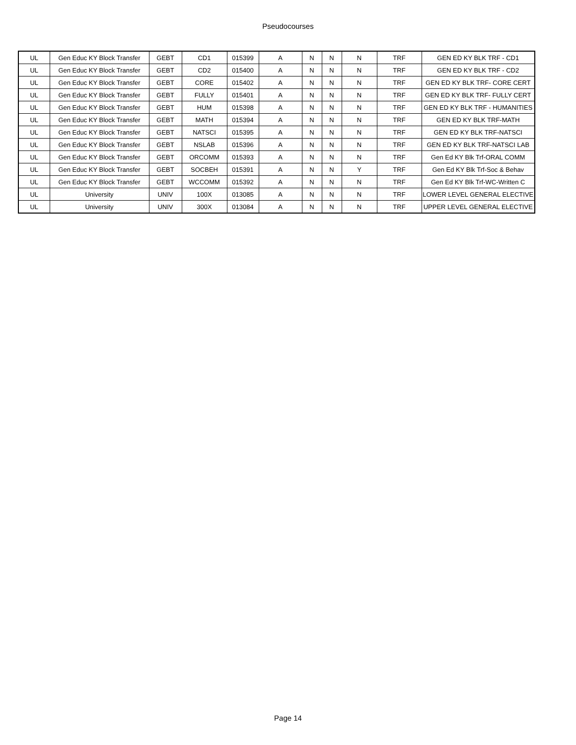Pseudocourses
| UL | Gen Educ KY Block Transfer | GEBT | CD1 | 015399 | A | N | N | N | TRF | GEN ED KY BLK TRF - CD1 |
| UL | Gen Educ KY Block Transfer | GEBT | CD2 | 015400 | A | N | N | N | TRF | GEN ED KY BLK TRF - CD2 |
| UL | Gen Educ KY Block Transfer | GEBT | CORE | 015402 | A | N | N | N | TRF | GEN ED KY BLK TRF- CORE CERT |
| UL | Gen Educ KY Block Transfer | GEBT | FULLY | 015401 | A | N | N | N | TRF | GEN ED KY BLK TRF- FULLY CERT |
| UL | Gen Educ KY Block Transfer | GEBT | HUM | 015398 | A | N | N | N | TRF | GEN ED KY BLK TRF - HUMANITIES |
| UL | Gen Educ KY Block Transfer | GEBT | MATH | 015394 | A | N | N | N | TRF | GEN ED KY BLK TRF-MATH |
| UL | Gen Educ KY Block Transfer | GEBT | NATSCI | 015395 | A | N | N | N | TRF | GEN ED KY BLK TRF-NATSCI |
| UL | Gen Educ KY Block Transfer | GEBT | NSLAB | 015396 | A | N | N | N | TRF | GEN ED KY BLK TRF-NATSCI LAB |
| UL | Gen Educ KY Block Transfer | GEBT | ORCOMM | 015393 | A | N | N | N | TRF | Gen Ed KY Blk Trf-ORAL COMM |
| UL | Gen Educ KY Block Transfer | GEBT | SOCBEH | 015391 | A | N | N | Y | TRF | Gen Ed KY Blk Trf-Soc & Behav |
| UL | Gen Educ KY Block Transfer | GEBT | WCCOMM | 015392 | A | N | N | N | TRF | Gen Ed KY Blk Trf-WC-Written C |
| UL | University | UNIV | 100X | 013085 | A | N | N | N | TRF | LOWER LEVEL GENERAL ELECTIVE |
| UL | University | UNIV | 300X | 013084 | A | N | N | N | TRF | UPPER LEVEL GENERAL ELECTIVE |
Page 14